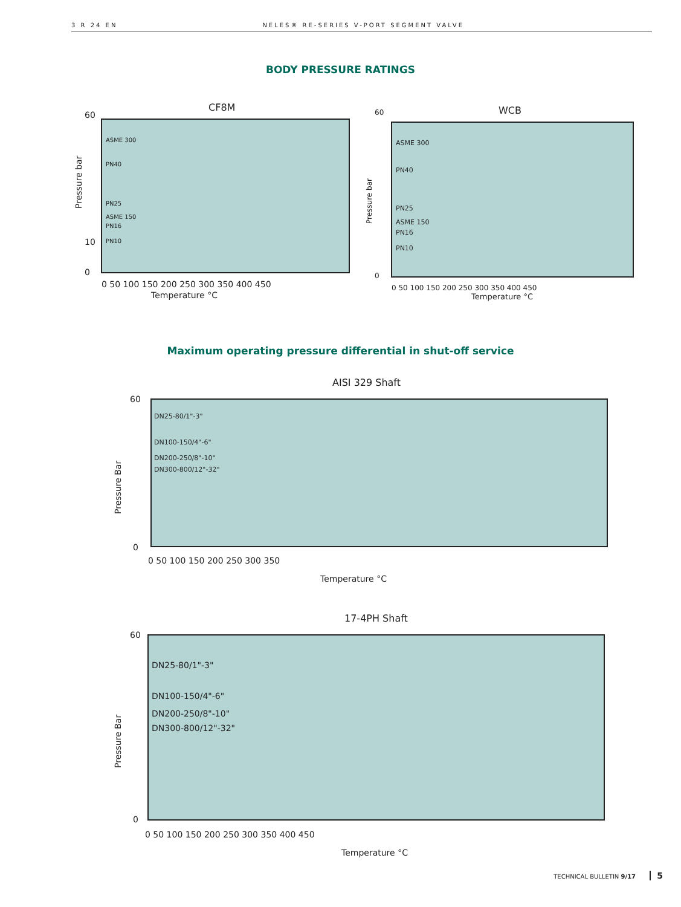3 R 24 EN NELES® RE-SERIES V-PORT SEGMENT VALVE
BODY PRESSURE RATINGS
CF8M
60
10
0
ASME 300
PN40
PN25
ASME 150
PN16
PN10
Temperature °C
0 50 100 150 200 250 300 350 400 450
Pressure bar
WCB
ASME 300
PN40
PN25
ASME 150
PN16
PN10
0 50 100 150 200 250 300 350 400 450
Temperature °C
60
0
Pressure bar
Maximum operating pressure differential in shut-off service
AISI 329 Shaft
DN25-80/1"-3"
DN100-150/4"-6"
DN200-250/8"-10"
DN300-800/12"-32"
60
0
0 50 100 150 200 250 300 350
Temperature °C
Pressure Bar
17-4PH Shaft
DN25-80/1"-3"
DN100-150/4"-6"
DN200-250/8"-10"
DN300-800/12"-32"
60
0
0 50 100 150 200 250 300 350 400 450
Temperature °C
Pressure Bar
TECHNICAL BULLETIN 9/17 5